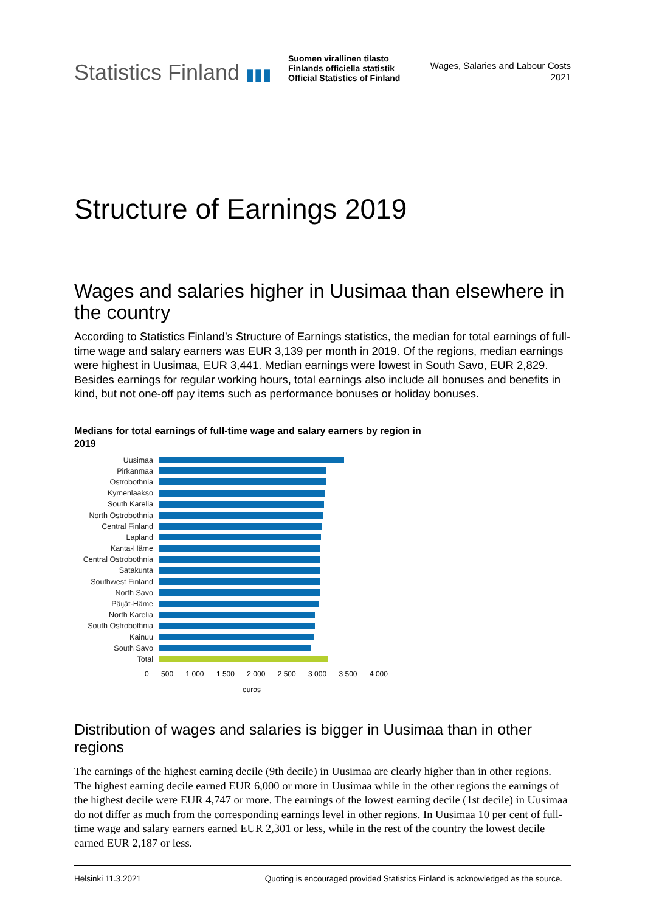Statistics Finland ▮▮▮
Suomen virallinen tilasto
Finlands officiella statistik
Official Statistics of Finland
Wages, Salaries and Labour Costs
2021
Structure of Earnings 2019
Wages and salaries higher in Uusimaa than elsewhere in the country
According to Statistics Finland’s Structure of Earnings statistics, the median for total earnings of full-time wage and salary earners was EUR 3,139 per month in 2019. Of the regions, median earnings were highest in Uusimaa, EUR 3,441. Median earnings were lowest in South Savo, EUR 2,829. Besides earnings for regular working hours, total earnings also include all bonuses and benefits in kind, but not one-off pay items such as performance bonuses or holiday bonuses.
Medians for total earnings of full-time wage and salary earners by region in 2019
Uusimaa
Pirkanmaa
Ostrobothnia
Kymenlaakso
South Karelia
North Ostrobothnia
Central Finland
Lapland
Kanta-Häme
Central Ostrobothnia
Satakunta
Southwest Finland
North Savo
Päijät-Häme
North Karelia
South Ostrobothnia
Kainuu
South Savo
Total
0 500 1 000 1 500 2 000 2 500 3 000 3 500 4 000
euros
Distribution of wages and salaries is bigger in Uusimaa than in other regions
The earnings of the highest earning decile (9th decile) in Uusimaa are clearly higher than in other regions. The highest earning decile earned EUR 6,000 or more in Uusimaa while in the other regions the earnings of the highest decile were EUR 4,747 or more. The earnings of the lowest earning decile (1st decile) in Uusimaa do not differ as much from the corresponding earnings level in other regions. In Uusimaa 10 per cent of full-time wage and salary earners earned EUR 2,301 or less, while in the rest of the country the lowest decile earned EUR 2,187 or less.
Helsinki 11.3.2021 Quoting is encouraged provided Statistics Finland is acknowledged as the source.